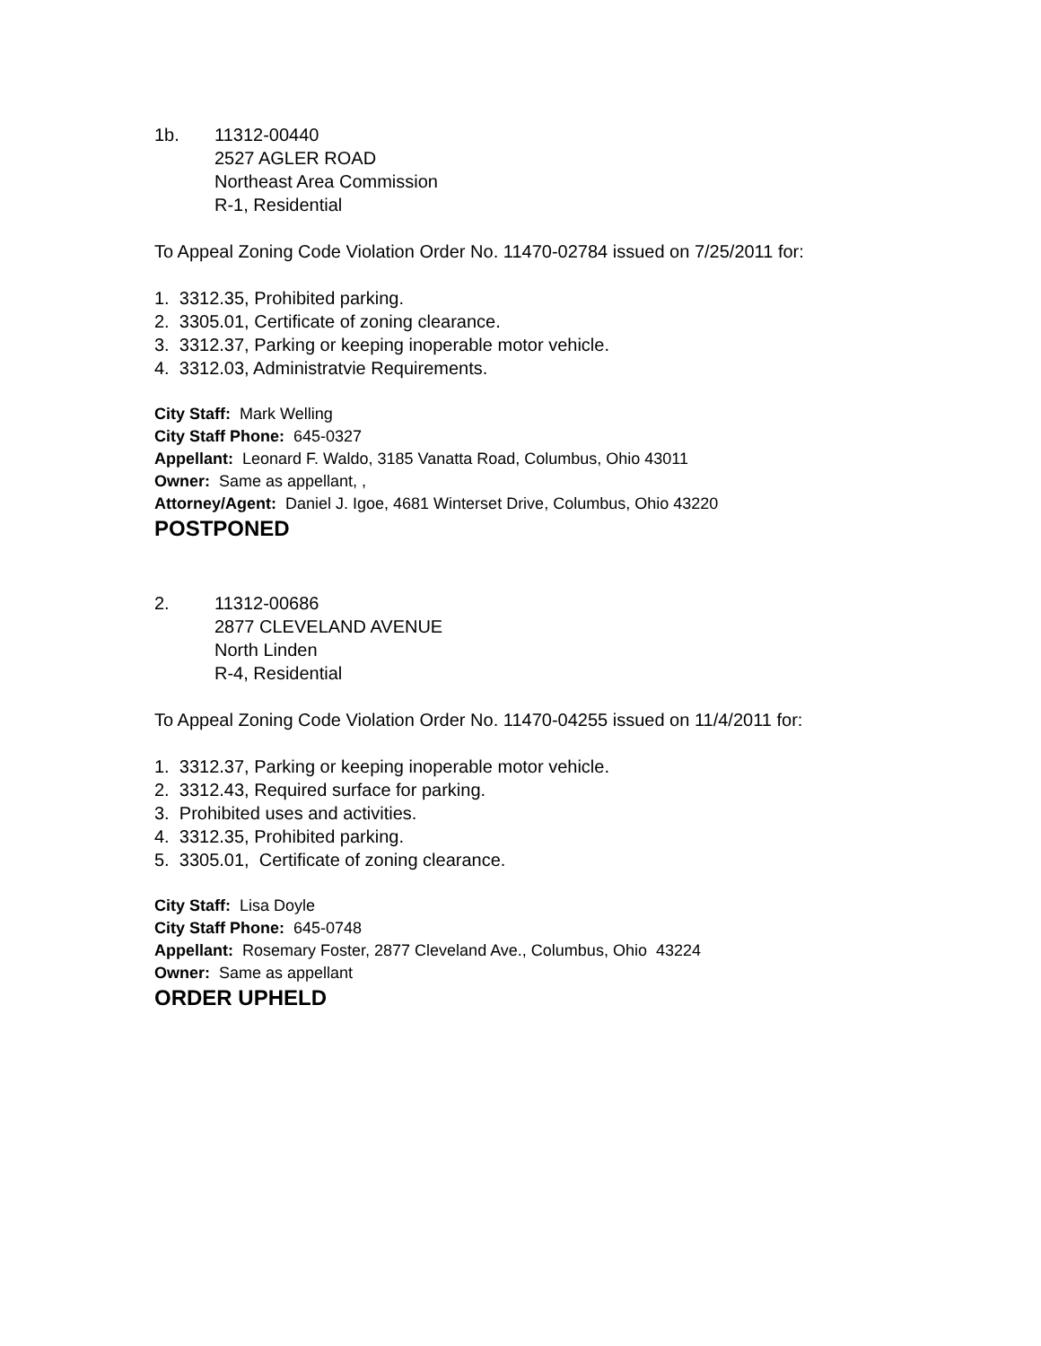1b. 11312-00440
2527 AGLER ROAD
Northeast Area Commission
R-1, Residential
To Appeal Zoning Code Violation Order No. 11470-02784 issued on 7/25/2011 for:
1. 3312.35, Prohibited parking.
2. 3305.01, Certificate of zoning clearance.
3. 3312.37, Parking or keeping inoperable motor vehicle.
4. 3312.03, Administratvie Requirements.
City Staff: Mark Welling
City Staff Phone: 645-0327
Appellant: Leonard F. Waldo, 3185 Vanatta Road, Columbus, Ohio 43011
Owner: Same as appellant, ,
Attorney/Agent: Daniel J. Igoe, 4681 Winterset Drive, Columbus, Ohio 43220
POSTPONED
2. 11312-00686
2877 CLEVELAND AVENUE
North Linden
R-4, Residential
To Appeal Zoning Code Violation Order No. 11470-04255 issued on 11/4/2011 for:
1. 3312.37, Parking or keeping inoperable motor vehicle.
2. 3312.43, Required surface for parking.
3. Prohibited uses and activities.
4. 3312.35, Prohibited parking.
5. 3305.01, Certificate of zoning clearance.
City Staff: Lisa Doyle
City Staff Phone: 645-0748
Appellant: Rosemary Foster, 2877 Cleveland Ave., Columbus, Ohio 43224
Owner: Same as appellant
ORDER UPHELD